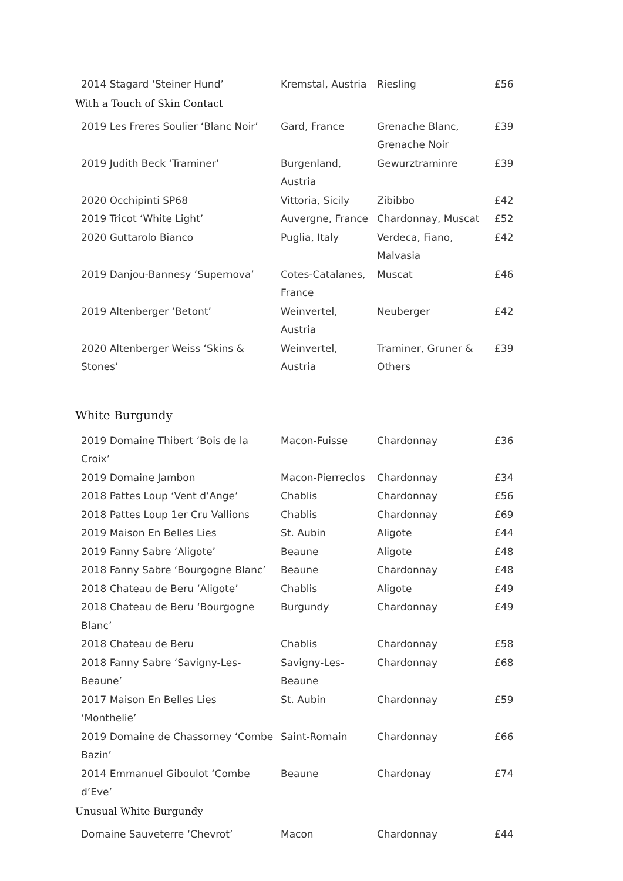| 2014 Stagard ‘Steiner Hund’ | Kremstal, Austria | Riesling | £56 |
With a Touch of Skin Contact
| 2019 Les Freres Soulier ‘Blanc Noir’ | Gard, France | Grenache Blanc, Grenache Noir | £39 |
| 2019 Judith Beck ‘Traminer’ | Burgenland, Austria | Gewurztraminre | £39 |
| 2020 Occhipinti SP68 | Vittoria, Sicily | Zibibbo | £42 |
| 2019 Tricot ‘White Light’ | Auvergne, France | Chardonnay, Muscat | £52 |
| 2020 Guttarolo Bianco | Puglia, Italy | Verdeca, Fiano, Malvasia | £42 |
| 2019 Danjou-Bannesy ‘Supernova’ | Cotes-Catalanes, France | Muscat | £46 |
| 2019 Altenberger ‘Betont’ | Weinvertel, Austria | Neuberger | £42 |
| 2020 Altenberger Weiss ‘Skins & Stones’ | Weinvertel, Austria | Traminer, Gruner & Others | £39 |
White Burgundy
| 2019 Domaine Thibert ‘Bois de la Croix’ | Macon-Fuisse | Chardonnay | £36 |
| 2019 Domaine Jambon | Macon-Pierreclos | Chardonnay | £34 |
| 2018 Pattes Loup ‘Vent d’Ange’ | Chablis | Chardonnay | £56 |
| 2018 Pattes Loup 1er Cru Vallions | Chablis | Chardonnay | £69 |
| 2019 Maison En Belles Lies | St. Aubin | Aligote | £44 |
| 2019 Fanny Sabre ‘Aligote’ | Beaune | Aligote | £48 |
| 2018 Fanny Sabre ‘Bourgogne Blanc’ | Beaune | Chardonnay | £48 |
| 2018 Chateau de Beru ‘Aligote’ | Chablis | Aligote | £49 |
| 2018 Chateau de Beru ‘Bourgogne Blanc’ | Burgundy | Chardonnay | £49 |
| 2018 Chateau de Beru | Chablis | Chardonnay | £58 |
| 2018 Fanny Sabre ‘Savigny-Les-Beaune’ | Savigny-Les-Beaune | Chardonnay | £68 |
| 2017 Maison En Belles Lies ‘Monthelie’ | St. Aubin | Chardonnay | £59 |
| 2019 Domaine de Chassorney ‘Combe Bazin’ | Saint-Romain | Chardonnay | £66 |
| 2014 Emmanuel Giboulot ‘Combe d’Eve’ | Beaune | Chardonay | £74 |
Unusual White Burgundy
| Domaine Sauveterre ‘Chevrot’ | Macon | Chardonnay | £44 |